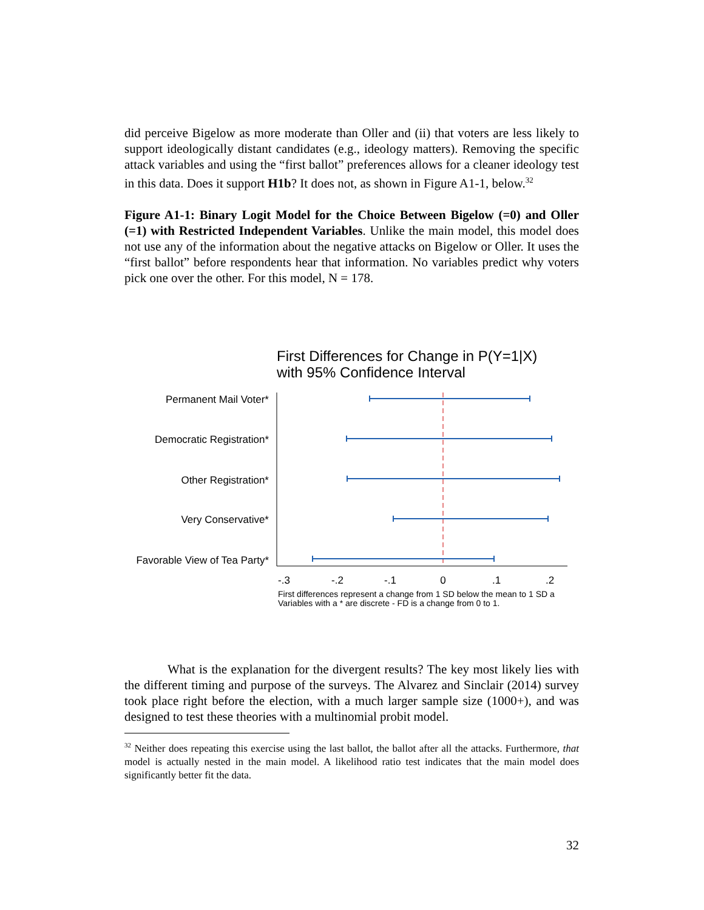did perceive Bigelow as more moderate than Oller and (ii) that voters are less likely to support ideologically distant candidates (e.g., ideology matters). Removing the specific attack variables and using the “first ballot” preferences allows for a cleaner ideology test in this data. Does it support H1b? It does not, as shown in Figure A1-1, below.<sup>32</sup>
Figure A1-1: Binary Logit Model for the Choice Between Bigelow (=0) and Oller (=1) with Restricted Independent Variables. Unlike the main model, this model does not use any of the information about the negative attacks on Bigelow or Oller. It uses the “first ballot” before respondents hear that information. No variables predict why voters pick one over the other. For this model, N = 178.
First Differences for Change in P(Y=1|X)
with 95% Confidence Interval
Permanent Mail Voter*
Democratic Registration*
Other Registration*
Very Conservative*
Favorable View of Tea Party*
-.3
-.2
-.1
0
.1
.2
First differences represent a change from 1 SD below the mean to 1 SD a
Variables with a * are discrete - FD is a change from 0 to 1.
What is the explanation for the divergent results? The key most likely lies with the different timing and purpose of the surveys. The Alvarez and Sinclair (2014) survey took place right before the election, with a much larger sample size (1000+), and was designed to test these theories with a multinomial probit model.
<sup>32</sup> Neither does repeating this exercise using the last ballot, the ballot after all the attacks. Furthermore, that model is actually nested in the main model. A likelihood ratio test indicates that the main model does significantly better fit the data.
32